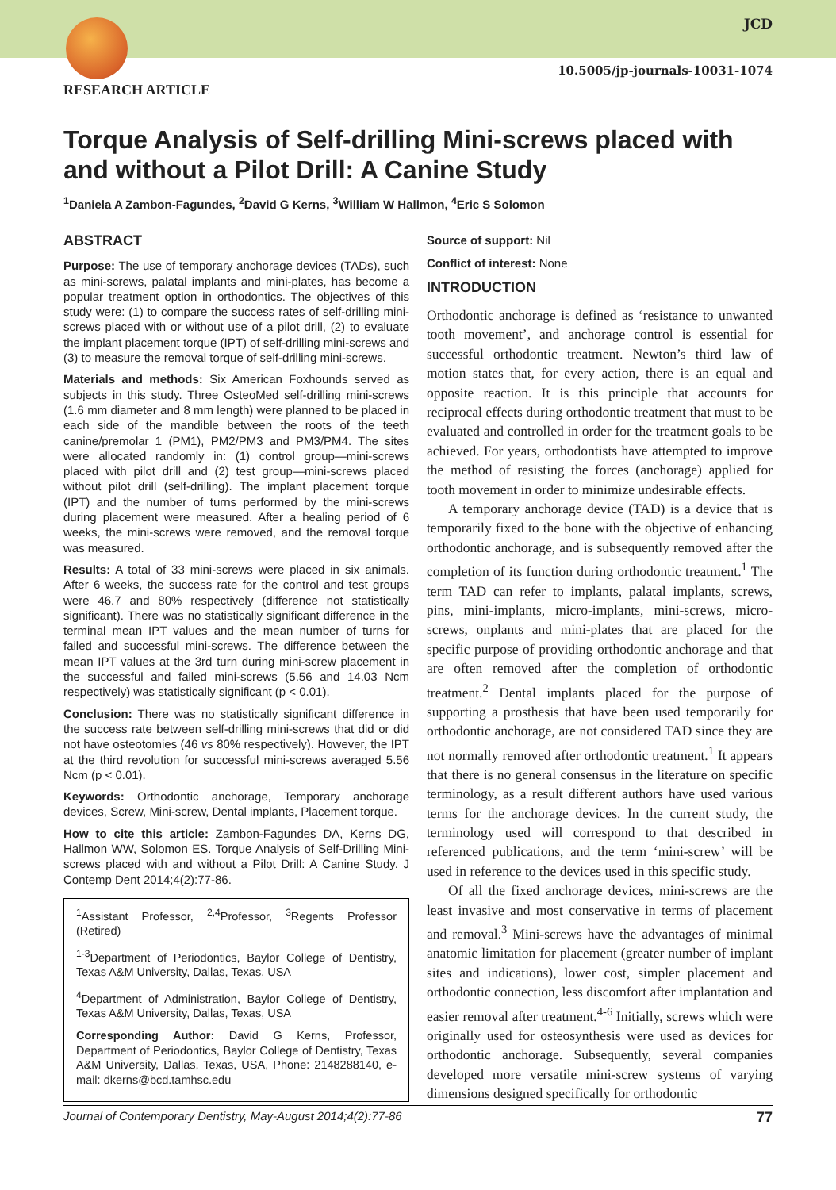JCD
10.5005/jp-journals-10031-1074
RESEARCH ARTICLE
Torque Analysis of Self-drilling Mini-screws placed with and without a Pilot Drill: A Canine Study
<sup>1</sup> Daniela A Zambon-Fagundes, <sup>2</sup>David G Kerns, <sup>3</sup>William W Hallmon, <sup>4</sup>Eric S Solomon
ABSTRACT
Purpose: The use of temporary anchorage devices (TADs), such as mini-screws, palatal implants and mini-plates, has become a popular treatment option in orthodontics. The objectives of this study were: (1) to compare the success rates of self-drilling mini-screws placed with or without use of a pilot drill, (2) to evaluate the implant placement torque (IPT) of self-drilling mini-screws and (3) to measure the removal torque of self-drilling mini-screws.
Materials and methods: Six American Foxhounds served as subjects in this study. Three OsteoMed self-drilling mini-screws (1.6 mm diameter and 8 mm length) were planned to be placed in each side of the mandible between the roots of the teeth canine/premolar 1 (PM1), PM2/PM3 and PM3/PM4. The sites were allocated randomly in: (1) control group—mini-screws placed with pilot drill and (2) test group—mini-screws placed without pilot drill (self-drilling). The implant placement torque (IPT) and the number of turns performed by the mini-screws during placement were measured. After a healing period of 6 weeks, the mini-screws were removed, and the removal torque was measured.
Results: A total of 33 mini-screws were placed in six animals. After 6 weeks, the success rate for the control and test groups were 46.7 and 80% respectively (difference not statistically significant). There was no statistically significant difference in the terminal mean IPT values and the mean number of turns for failed and successful mini-screws. The difference between the mean IPT values at the 3rd turn during mini-screw placement in the successful and failed mini-screws (5.56 and 14.03 Ncm respectively) was statistically significant (p < 0.01).
Conclusion: There was no statistically significant difference in the success rate between self-drilling mini-screws that did or did not have osteotomies (46 vs 80% respectively). However, the IPT at the third revolution for successful mini-screws averaged 5.56 Ncm (p < 0.01).
Keywords: Orthodontic anchorage, Temporary anchorage devices, Screw, Mini-screw, Dental implants, Placement torque.
How to cite this article: Zambon-Fagundes DA, Kerns DG, Hallmon WW, Solomon ES. Torque Analysis of Self-Drilling Mini-screws placed with and without a Pilot Drill: A Canine Study. J Contemp Dent 2014;4(2):77-86.
<sup>1</sup> Assistant Professor, <sup>2,4</sup>Professor, <sup>3</sup>Regents Professor (Retired)
<sup>1-3</sup>Department of Periodontics, Baylor College of Dentistry, Texas A&M University, Dallas, Texas, USA
<sup>4</sup> Department of Administration, Baylor College of Dentistry, Texas A&M University, Dallas, Texas, USA
Corresponding Author: David G Kerns, Professor, Department of Periodontics, Baylor College of Dentistry, Texas A&M University, Dallas, Texas, USA, Phone: 2148288140, e-mail: dkerns@bcd.tamhsc.edu
Source of support: Nil
Conflict of interest: None
INTRODUCTION
Orthodontic anchorage is defined as ‘resistance to unwanted tooth movement’, and anchorage control is essential for successful orthodontic treatment. Newton’s third law of motion states that, for every action, there is an equal and opposite reaction. It is this principle that accounts for reciprocal effects during orthodontic treatment that must to be evaluated and controlled in order for the treatment goals to be achieved. For years, orthodontists have attempted to improve the method of resisting the forces (anchorage) applied for tooth movement in order to minimize undesirable effects.
A temporary anchorage device (TAD) is a device that is temporarily fixed to the bone with the objective of enhancing orthodontic anchorage, and is subsequently removed after the completion of its function during orthodontic treatment.<sup>1</sup> The term TAD can refer to implants, palatal implants, screws, pins, mini-implants, micro-implants, mini-screws, micro-screws, onplants and mini-plates that are placed for the specific purpose of providing orthodontic anchorage and that are often removed after the completion of orthodontic treatment.<sup>2</sup> Dental implants placed for the purpose of supporting a prosthesis that have been used temporarily for orthodontic anchorage, are not considered TAD since they are not normally removed after orthodontic treatment.<sup>1</sup> It appears that there is no general consensus in the literature on specific terminology, as a result different authors have used various terms for the anchorage devices. In the current study, the terminology used will correspond to that described in referenced publications, and the term ‘mini-screw’ will be used in reference to the devices used in this specific study.
Of all the fixed anchorage devices, mini-screws are the least invasive and most conservative in terms of placement and removal.<sup>3</sup> Mini-screws have the advantages of minimal anatomic limitation for placement (greater number of implant sites and indications), lower cost, simpler placement and orthodontic connection, less discomfort after implantation and easier removal after treatment.<sup>4-6</sup> Initially, screws which were originally used for osteosynthesis were used as devices for orthodontic anchorage. Subsequently, several companies developed more versatile mini-screw systems of varying dimensions designed specifically for orthodontic
Journal of Contemporary Dentistry, May-August 2014;4(2):77-86 77